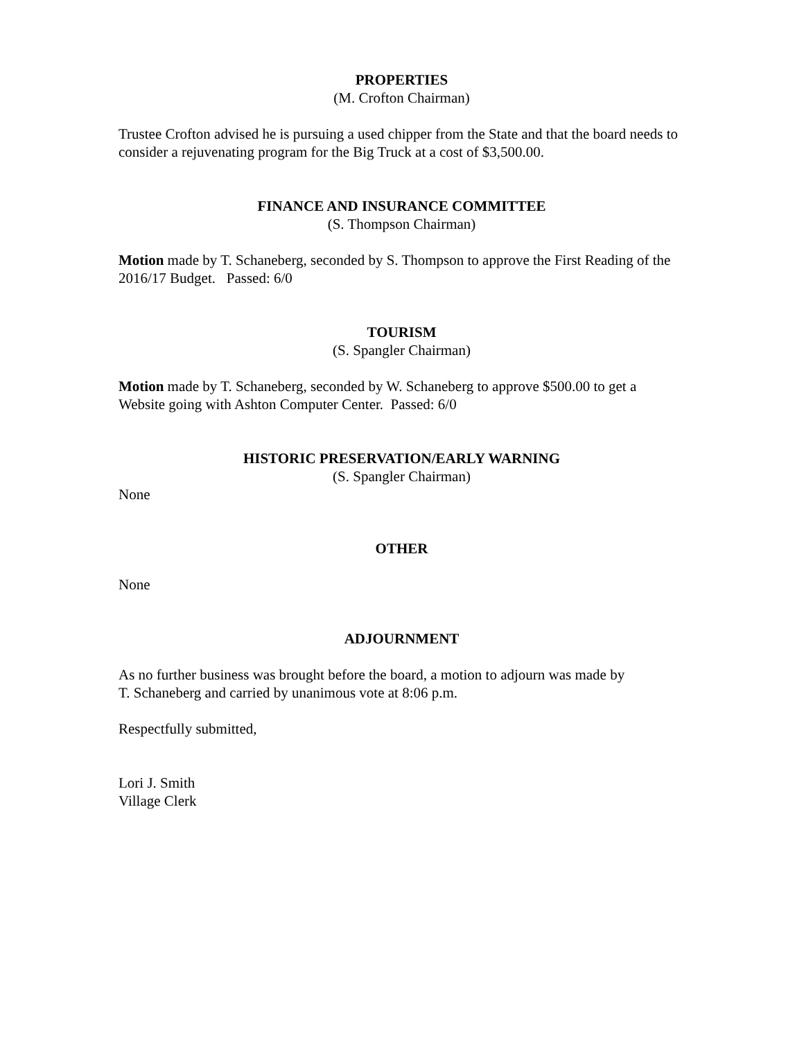PROPERTIES
(M. Crofton Chairman)
Trustee Crofton advised he is pursuing a used chipper from the State and that the board needs to consider a rejuvenating program for the Big Truck at a cost of $3,500.00.
FINANCE AND INSURANCE COMMITTEE
(S. Thompson Chairman)
Motion made by T. Schaneberg, seconded by S. Thompson to approve the First Reading of the 2016/17 Budget. Passed: 6/0
TOURISM
(S. Spangler Chairman)
Motion made by T. Schaneberg, seconded by W. Schaneberg to approve $500.00 to get a Website going with Ashton Computer Center. Passed: 6/0
HISTORIC PRESERVATION/EARLY WARNING
(S. Spangler Chairman)
None
OTHER
None
ADJOURNMENT
As no further business was brought before the board, a motion to adjourn was made by
T. Schaneberg and carried by unanimous vote at 8:06 p.m.
Respectfully submitted,
Lori J. Smith
Village Clerk